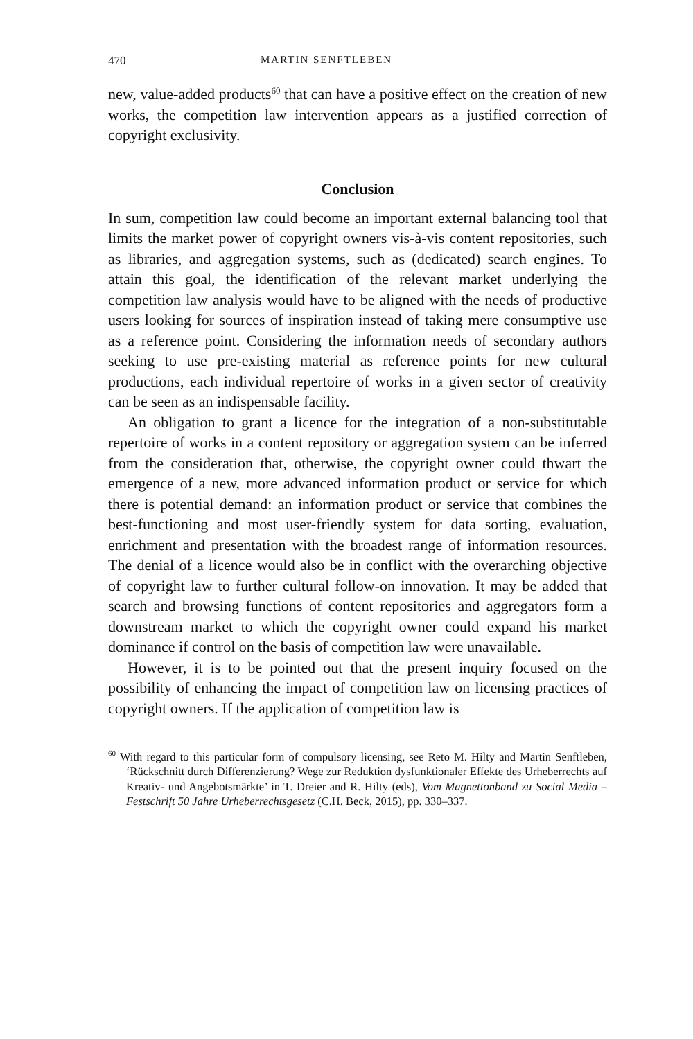470 MARTIN SENFTLEBEN
new, value-added products<sup>60</sup> that can have a positive effect on the creation of new works, the competition law intervention appears as a justified correction of copyright exclusivity.
Conclusion
In sum, competition law could become an important external balancing tool that limits the market power of copyright owners vis-à-vis content repositories, such as libraries, and aggregation systems, such as (dedicated) search engines. To attain this goal, the identification of the relevant market underlying the competition law analysis would have to be aligned with the needs of productive users looking for sources of inspiration instead of taking mere consumptive use as a reference point. Considering the information needs of secondary authors seeking to use pre-existing material as reference points for new cultural productions, each individual repertoire of works in a given sector of creativity can be seen as an indispensable facility.
An obligation to grant a licence for the integration of a non-substitutable repertoire of works in a content repository or aggregation system can be inferred from the consideration that, otherwise, the copyright owner could thwart the emergence of a new, more advanced information product or service for which there is potential demand: an information product or service that combines the best-functioning and most user-friendly system for data sorting, evaluation, enrichment and presentation with the broadest range of information resources. The denial of a licence would also be in conflict with the overarching objective of copyright law to further cultural follow-on innovation. It may be added that search and browsing functions of content repositories and aggregators form a downstream market to which the copyright owner could expand his market dominance if control on the basis of competition law were unavailable.
However, it is to be pointed out that the present inquiry focused on the possibility of enhancing the impact of competition law on licensing practices of copyright owners. If the application of competition law is
<sup>60</sup> With regard to this particular form of compulsory licensing, see Reto M. Hilty and Martin Senftleben, ‘Rückschnitt durch Differenzierung? Wege zur Reduktion dysfunktionaler Effekte des Urheberrechts auf Kreativ- und Angebotsmärkte’ in T. Dreier and R. Hilty (eds), Vom Magnettonband zu Social Media – Festschrift 50 Jahre Urheberrechtsgesetz (C.H. Beck, 2015), pp. 330–337.